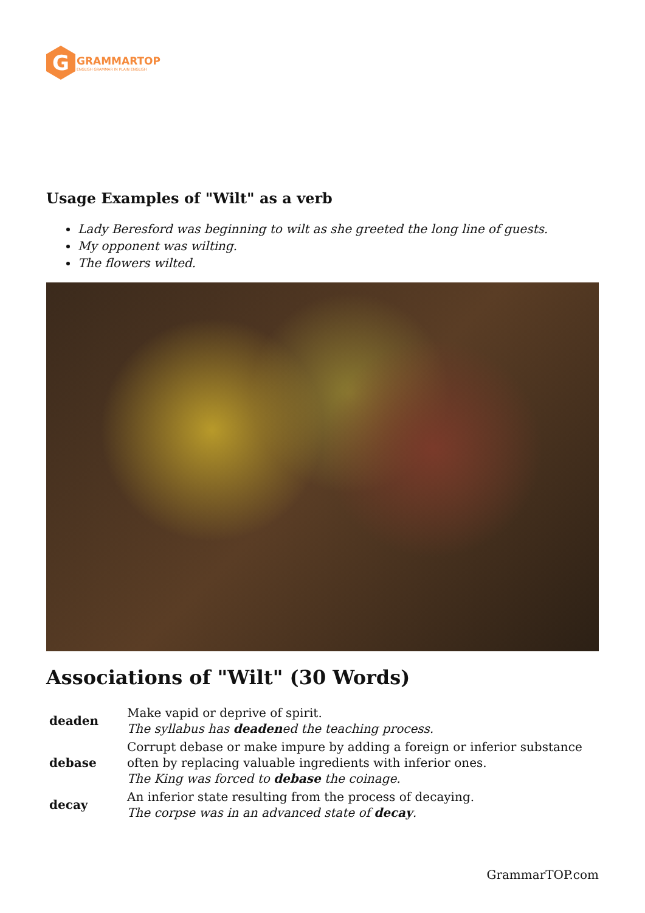G
GRAMMARTOP
ENGLISH GRAMMAR IN PLAIN ENGLISH
Usage Examples of "Wilt" as a verb
Lady Beresford was beginning to wilt as she greeted the long line of guests.
My opponent was wilting.
The flowers wilted.
Associations of "Wilt" (30 Words)
| deaden | Make vapid or deprive of spirit. The syllabus has deaden ed the teaching process. |
| debase | Corrupt debase or make impure by adding a foreign or inferior substance often by replacing valuable ingredients with inferior ones. The King was forced to debase the coinage. |
| decay | An inferior state resulting from the process of decaying. The corpse was in an advanced state of decay . |
GrammarTOP.com